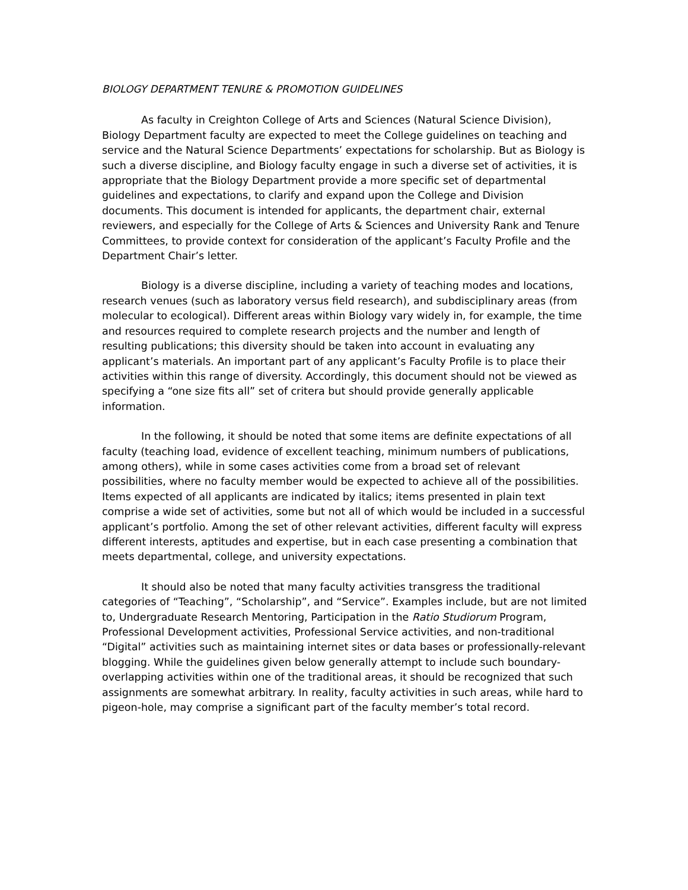BIOLOGY DEPARTMENT TENURE & PROMOTION GUIDELINES
As faculty in Creighton College of Arts and Sciences (Natural Science Division), Biology Department faculty are expected to meet the College guidelines on teaching and service and the Natural Science Departments’ expectations for scholarship. But as Biology is such a diverse discipline, and Biology faculty engage in such a diverse set of activities, it is appropriate that the Biology Department provide a more specific set of departmental guidelines and expectations, to clarify and expand upon the College and Division documents. This document is intended for applicants, the department chair, external reviewers, and especially for the College of Arts & Sciences and University Rank and Tenure Committees, to provide context for consideration of the applicant’s Faculty Profile and the Department Chair’s letter.
Biology is a diverse discipline, including a variety of teaching modes and locations, research venues (such as laboratory versus field research), and subdisciplinary areas (from molecular to ecological). Different areas within Biology vary widely in, for example, the time and resources required to complete research projects and the number and length of resulting publications; this diversity should be taken into account in evaluating any applicant’s materials. An important part of any applicant’s Faculty Profile is to place their activities within this range of diversity. Accordingly, this document should not be viewed as specifying a “one size fits all” set of critera but should provide generally applicable information.
In the following, it should be noted that some items are definite expectations of all faculty (teaching load, evidence of excellent teaching, minimum numbers of publications, among others), while in some cases activities come from a broad set of relevant possibilities, where no faculty member would be expected to achieve all of the possibilities. Items expected of all applicants are indicated by italics; items presented in plain text comprise a wide set of activities, some but not all of which would be included in a successful applicant’s portfolio. Among the set of other relevant activities, different faculty will express different interests, aptitudes and expertise, but in each case presenting a combination that meets departmental, college, and university expectations.
It should also be noted that many faculty activities transgress the traditional categories of “Teaching”, “Scholarship”, and “Service”. Examples include, but are not limited to, Undergraduate Research Mentoring, Participation in the Ratio Studiorum Program, Professional Development activities, Professional Service activities, and non-traditional “Digital” activities such as maintaining internet sites or data bases or professionally-relevant blogging. While the guidelines given below generally attempt to include such boundary-overlapping activities within one of the traditional areas, it should be recognized that such assignments are somewhat arbitrary. In reality, faculty activities in such areas, while hard to pigeon-hole, may comprise a significant part of the faculty member’s total record.